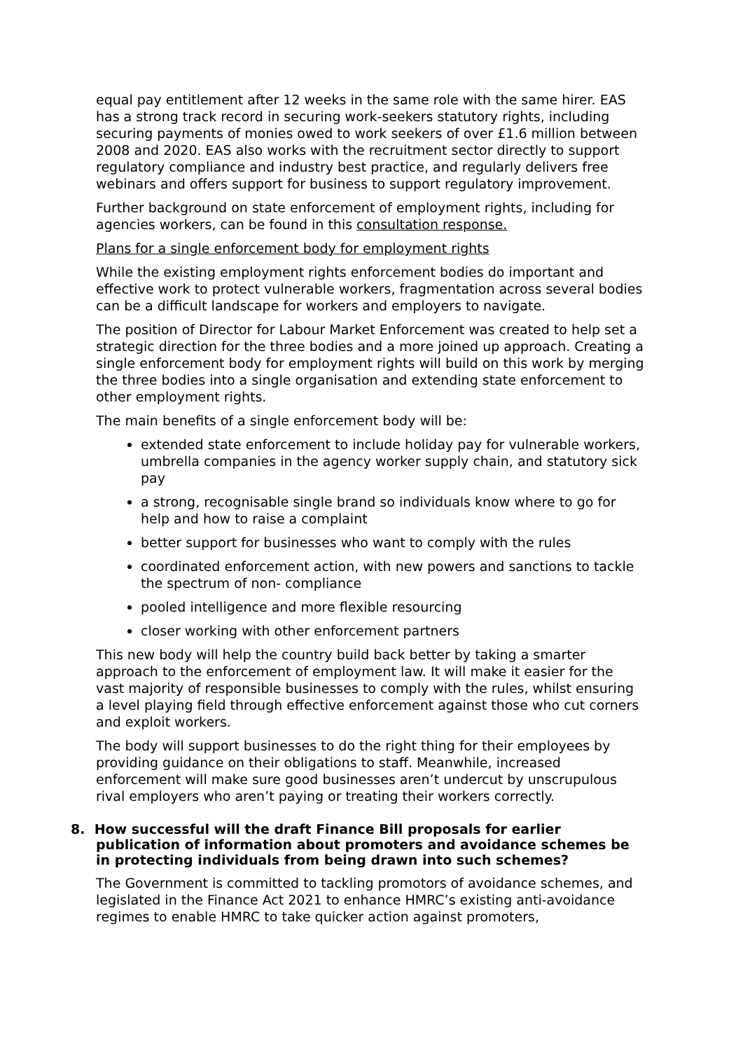equal pay entitlement after 12 weeks in the same role with the same hirer. EAS has a strong track record in securing work-seekers statutory rights, including securing payments of monies owed to work seekers of over £1.6 million between 2008 and 2020. EAS also works with the recruitment sector directly to support regulatory compliance and industry best practice, and regularly delivers free webinars and offers support for business to support regulatory improvement.
Further background on state enforcement of employment rights, including for agencies workers, can be found in this consultation response.
Plans for a single enforcement body for employment rights
While the existing employment rights enforcement bodies do important and effective work to protect vulnerable workers, fragmentation across several bodies can be a difficult landscape for workers and employers to navigate.
The position of Director for Labour Market Enforcement was created to help set a strategic direction for the three bodies and a more joined up approach. Creating a single enforcement body for employment rights will build on this work by merging the three bodies into a single organisation and extending state enforcement to other employment rights.
The main benefits of a single enforcement body will be:
extended state enforcement to include holiday pay for vulnerable workers, umbrella companies in the agency worker supply chain, and statutory sick pay
a strong, recognisable single brand so individuals know where to go for help and how to raise a complaint
better support for businesses who want to comply with the rules
coordinated enforcement action, with new powers and sanctions to tackle the spectrum of non- compliance
pooled intelligence and more flexible resourcing
closer working with other enforcement partners
This new body will help the country build back better by taking a smarter approach to the enforcement of employment law. It will make it easier for the vast majority of responsible businesses to comply with the rules, whilst ensuring a level playing field through effective enforcement against those who cut corners and exploit workers.
The body will support businesses to do the right thing for their employees by providing guidance on their obligations to staff. Meanwhile, increased enforcement will make sure good businesses aren’t undercut by unscrupulous rival employers who aren’t paying or treating their workers correctly.
8. How successful will the draft Finance Bill proposals for earlier publication of information about promoters and avoidance schemes be in protecting individuals from being drawn into such schemes?
The Government is committed to tackling promotors of avoidance schemes, and legislated in the Finance Act 2021 to enhance HMRC’s existing anti-avoidance regimes to enable HMRC to take quicker action against promoters,